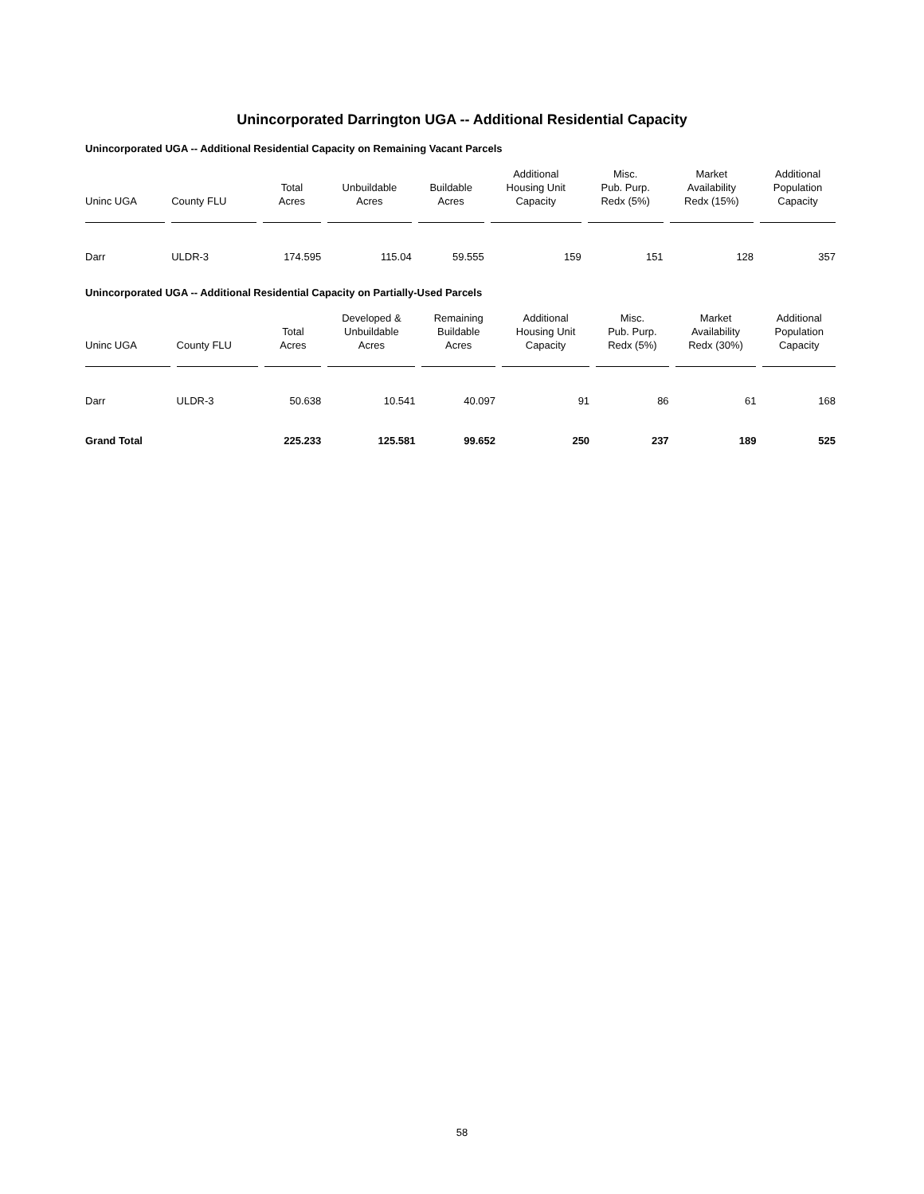Unincorporated Darrington UGA -- Additional Residential Capacity
Unincorporated UGA -- Additional Residential Capacity on Remaining Vacant Parcels
| Uninc UGA | County FLU | Total Acres | Unbuildable Acres | Buildable Acres | Additional Housing Unit Capacity | Misc. Pub. Purp. Redx (5%) | Market Availability Redx (15%) | Additional Population Capacity |
| --- | --- | --- | --- | --- | --- | --- | --- | --- |
| Darr | ULDR-3 | 174.595 | 115.04 | 59.555 | 159 | 151 | 128 | 357 |
Unincorporated UGA -- Additional Residential Capacity on Partially-Used Parcels
| Uninc UGA | County FLU | Total Acres | Developed & Unbuildable Acres | Remaining Buildable Acres | Additional Housing Unit Capacity | Misc. Pub. Purp. Redx (5%) | Market Availability Redx (30%) | Additional Population Capacity |
| --- | --- | --- | --- | --- | --- | --- | --- | --- |
| Darr | ULDR-3 | 50.638 | 10.541 | 40.097 | 91 | 86 | 61 | 168 |
| Grand Total | | 225.233 | 125.581 | 99.652 | 250 | 237 | 189 | 525 |
58